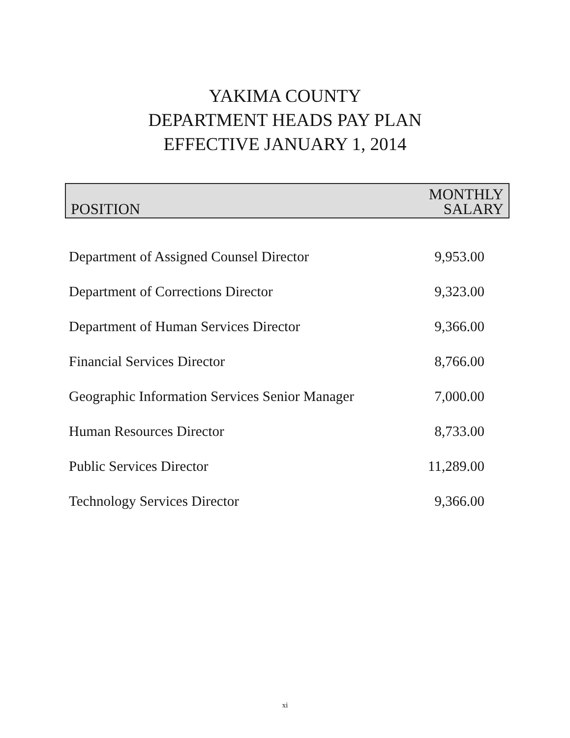YAKIMA COUNTY
DEPARTMENT HEADS PAY PLAN
EFFECTIVE JANUARY 1, 2014
| POSITION | MONTHLY SALARY |
| --- | --- |
| Department of Assigned Counsel Director | 9,953.00 |
| Department of Corrections Director | 9,323.00 |
| Department of Human Services Director | 9,366.00 |
| Financial Services Director | 8,766.00 |
| Geographic Information Services Senior Manager | 7,000.00 |
| Human Resources Director | 8,733.00 |
| Public Services Director | 11,289.00 |
| Technology Services Director | 9,366.00 |
xi